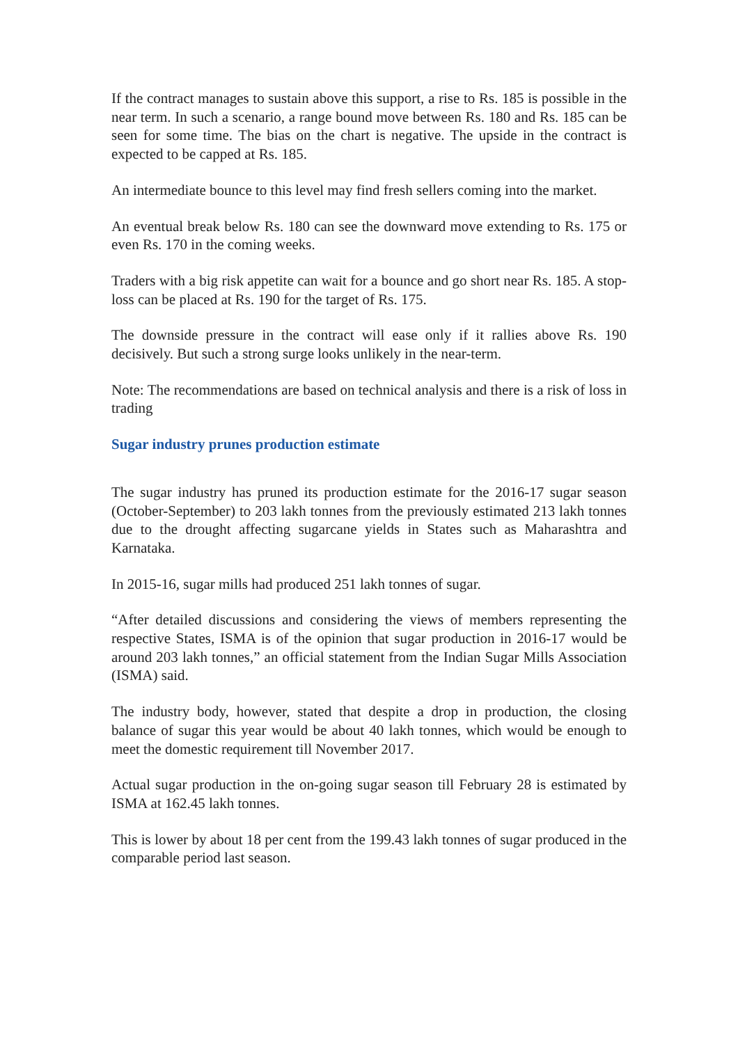If the contract manages to sustain above this support, a rise to Rs. 185 is possible in the near term. In such a scenario, a range bound move between Rs. 180 and Rs. 185 can be seen for some time. The bias on the chart is negative. The upside in the contract is expected to be capped at Rs. 185.
An intermediate bounce to this level may find fresh sellers coming into the market.
An eventual break below Rs. 180 can see the downward move extending to Rs. 175 or even Rs. 170 in the coming weeks.
Traders with a big risk appetite can wait for a bounce and go short near Rs. 185. A stop-loss can be placed at Rs. 190 for the target of Rs. 175.
The downside pressure in the contract will ease only if it rallies above Rs. 190 decisively. But such a strong surge looks unlikely in the near-term.
Note: The recommendations are based on technical analysis and there is a risk of loss in trading
Sugar industry prunes production estimate
The sugar industry has pruned its production estimate for the 2016-17 sugar season (October-September) to 203 lakh tonnes from the previously estimated 213 lakh tonnes due to the drought affecting sugarcane yields in States such as Maharashtra and Karnataka.
In 2015-16, sugar mills had produced 251 lakh tonnes of sugar.
“After detailed discussions and considering the views of members representing the respective States, ISMA is of the opinion that sugar production in 2016-17 would be around 203 lakh tonnes,” an official statement from the Indian Sugar Mills Association (ISMA) said.
The industry body, however, stated that despite a drop in production, the closing balance of sugar this year would be about 40 lakh tonnes, which would be enough to meet the domestic requirement till November 2017.
Actual sugar production in the on-going sugar season till February 28 is estimated by ISMA at 162.45 lakh tonnes.
This is lower by about 18 per cent from the 199.43 lakh tonnes of sugar produced in the comparable period last season.